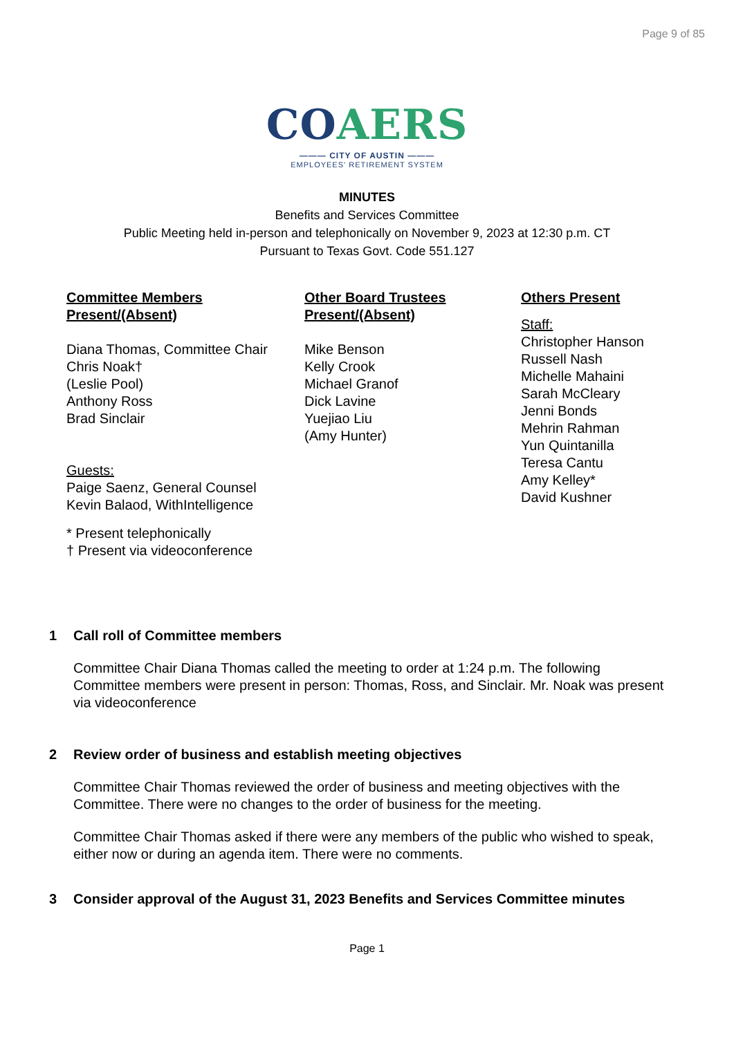Page 9 of 85
CO AERS
——— CITY OF AUSTIN ———
EMPLOYEES' RETIREMENT SYSTEM
MINUTES
Benefits and Services Committee
Public Meeting held in-person and telephonically on November 9, 2023 at 12:30 p.m. CT
Pursuant to Texas Govt. Code 551.127
Committee Members Present/(Absent)
Diana Thomas, Committee Chair
Chris Noak†
(Leslie Pool)
Anthony Ross
Brad Sinclair
Guests:
Paige Saenz, General Counsel
Kevin Balaod, WithIntelligence
* Present telephonically
† Present via videoconference
Other Board Trustees Present/(Absent)
Mike Benson
Kelly Crook
Michael Granof
Dick Lavine
Yuejiao Liu
(Amy Hunter)
Others Present
Staff:
Christopher Hanson
Russell Nash
Michelle Mahaini
Sarah McCleary
Jenni Bonds
Mehrin Rahman
Yun Quintanilla
Teresa Cantu
Amy Kelley*
David Kushner
1 Call roll of Committee members
Committee Chair Diana Thomas called the meeting to order at 1:24 p.m. The following Committee members were present in person: Thomas, Ross, and Sinclair. Mr. Noak was present via videoconference
2 Review order of business and establish meeting objectives
Committee Chair Thomas reviewed the order of business and meeting objectives with the Committee. There were no changes to the order of business for the meeting.
Committee Chair Thomas asked if there were any members of the public who wished to speak, either now or during an agenda item. There were no comments.
3 Consider approval of the August 31, 2023 Benefits and Services Committee minutes
Page 1